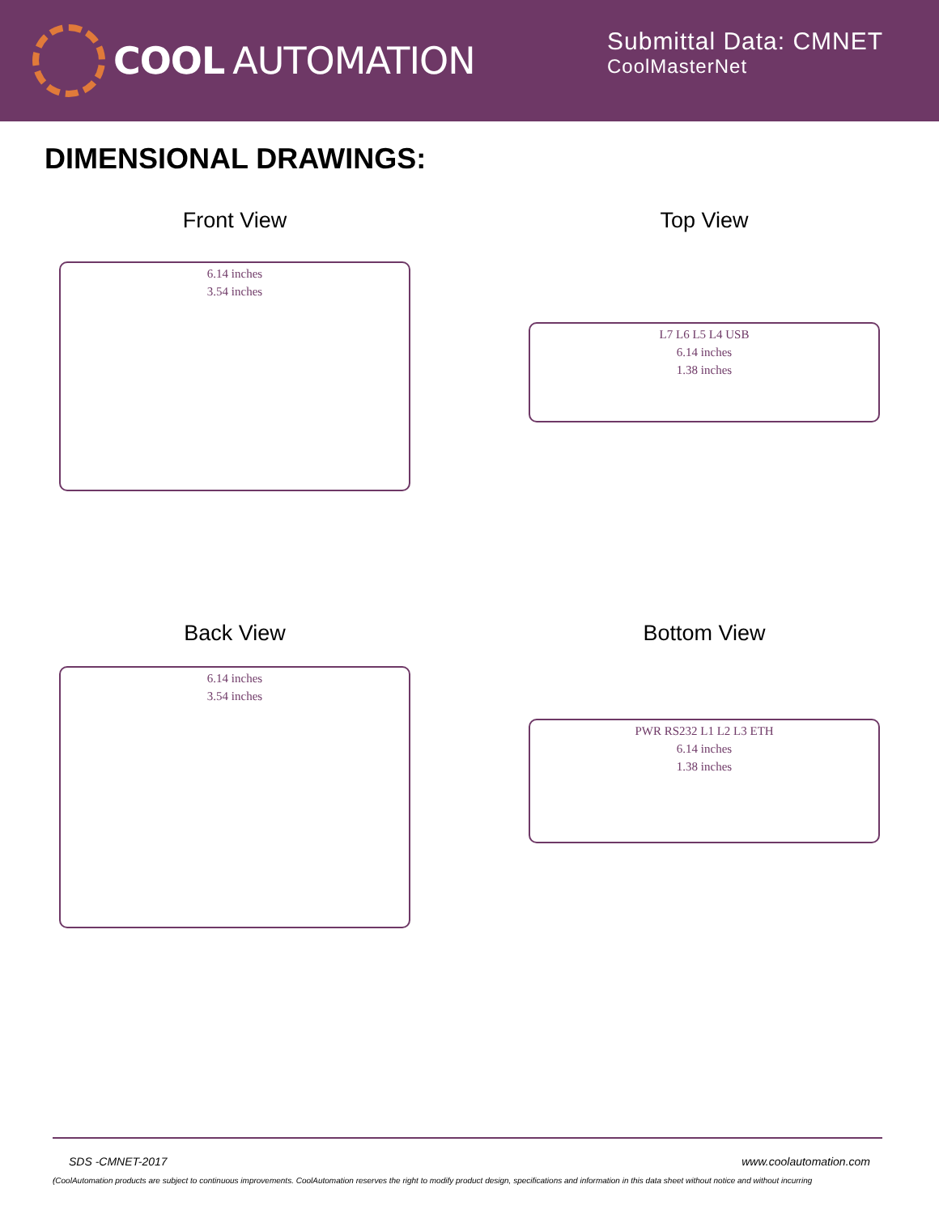COOL AUTOMATION
Submittal Data: CMNET
CoolMasterNet
DIMENSIONAL DRAWINGS:
Front View
6.14 inches
3.54 inches
Top View
L7 L6 L5 L4 USB
6.14 inches
1.38 inches
Back View
6.14 inches
3.54 inches
Bottom View
PWR RS232 L1 L2 L3 ETH
6.14 inches
1.38 inches
SDS -CMNET-2017 www.coolautomation.com
(CoolAutomation products are subject to continuous improvements. CoolAutomation reserves the right to modify product design, specifications and information in this data sheet without notice and without incurring